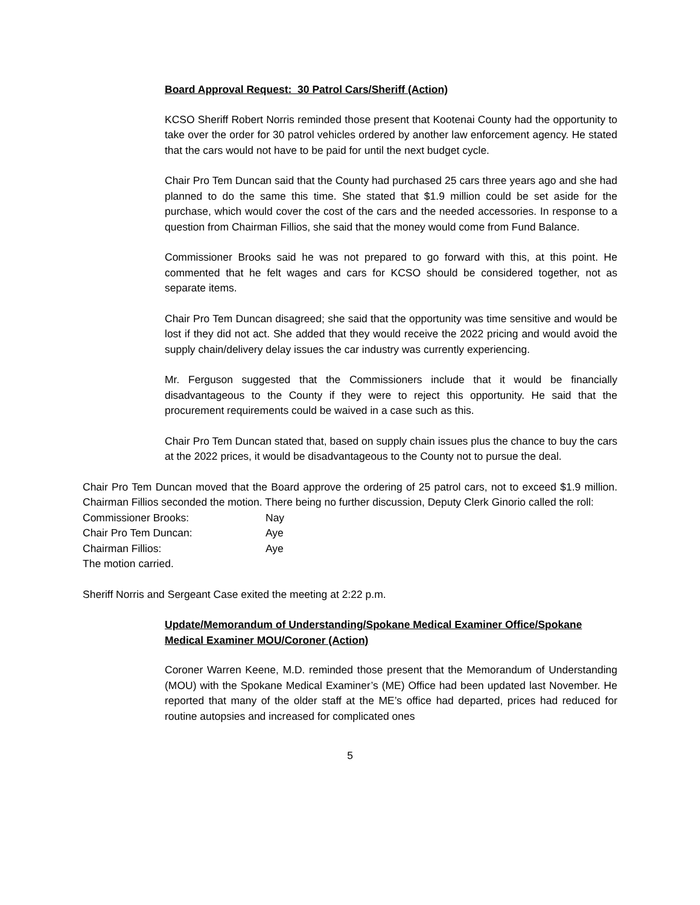Board Approval Request: 30 Patrol Cars/Sheriff (Action)
KCSO Sheriff Robert Norris reminded those present that Kootenai County had the opportunity to take over the order for 30 patrol vehicles ordered by another law enforcement agency. He stated that the cars would not have to be paid for until the next budget cycle.
Chair Pro Tem Duncan said that the County had purchased 25 cars three years ago and she had planned to do the same this time. She stated that $1.9 million could be set aside for the purchase, which would cover the cost of the cars and the needed accessories. In response to a question from Chairman Fillios, she said that the money would come from Fund Balance.
Commissioner Brooks said he was not prepared to go forward with this, at this point. He commented that he felt wages and cars for KCSO should be considered together, not as separate items.
Chair Pro Tem Duncan disagreed; she said that the opportunity was time sensitive and would be lost if they did not act. She added that they would receive the 2022 pricing and would avoid the supply chain/delivery delay issues the car industry was currently experiencing.
Mr. Ferguson suggested that the Commissioners include that it would be financially disadvantageous to the County if they were to reject this opportunity. He said that the procurement requirements could be waived in a case such as this.
Chair Pro Tem Duncan stated that, based on supply chain issues plus the chance to buy the cars at the 2022 prices, it would be disadvantageous to the County not to pursue the deal.
Chair Pro Tem Duncan moved that the Board approve the ordering of 25 patrol cars, not to exceed $1.9 million. Chairman Fillios seconded the motion. There being no further discussion, Deputy Clerk Ginorio called the roll:
| Commissioner Brooks: | Nay |
| Chair Pro Tem Duncan: | Aye |
| Chairman Fillios: | Aye |
The motion carried.
Sheriff Norris and Sergeant Case exited the meeting at 2:22 p.m.
Update/Memorandum of Understanding/Spokane Medical Examiner Office/Spokane Medical Examiner MOU/Coroner (Action)
Coroner Warren Keene, M.D. reminded those present that the Memorandum of Understanding (MOU) with the Spokane Medical Examiner’s (ME) Office had been updated last November. He reported that many of the older staff at the ME’s office had departed, prices had reduced for routine autopsies and increased for complicated ones
5